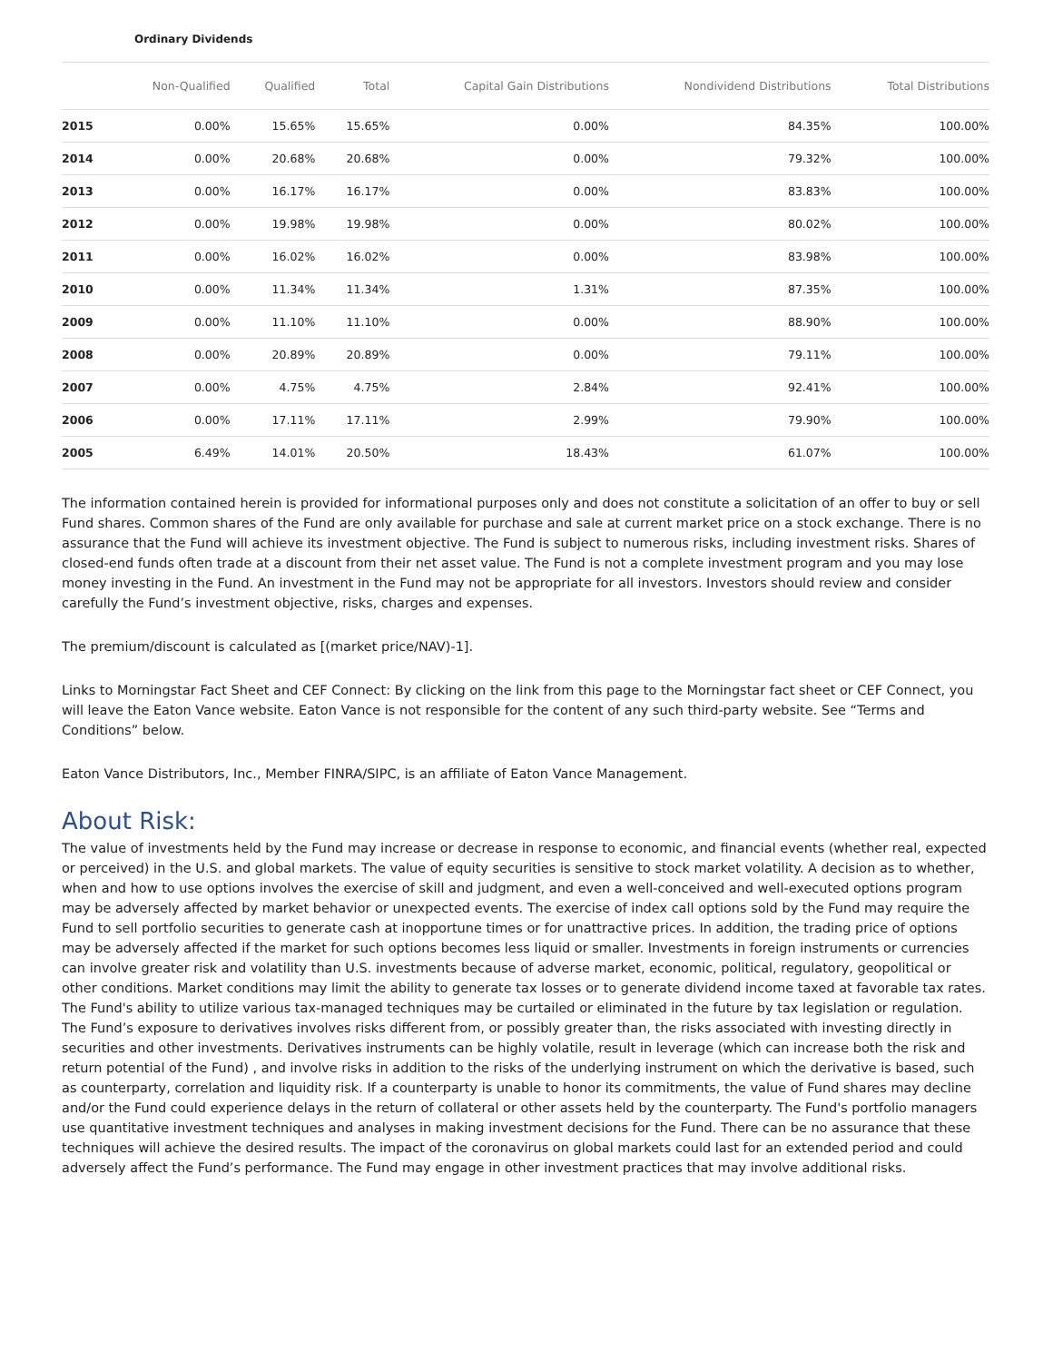Ordinary Dividends
| | Non-Qualified | Qualified | Total | Capital Gain Distributions | Nondividend Distributions | Total Distributions |
| --- | --- | --- | --- | --- | --- | --- |
| 2015 | 0.00% | 15.65% | 15.65% | 0.00% | 84.35% | 100.00% |
| 2014 | 0.00% | 20.68% | 20.68% | 0.00% | 79.32% | 100.00% |
| 2013 | 0.00% | 16.17% | 16.17% | 0.00% | 83.83% | 100.00% |
| 2012 | 0.00% | 19.98% | 19.98% | 0.00% | 80.02% | 100.00% |
| 2011 | 0.00% | 16.02% | 16.02% | 0.00% | 83.98% | 100.00% |
| 2010 | 0.00% | 11.34% | 11.34% | 1.31% | 87.35% | 100.00% |
| 2009 | 0.00% | 11.10% | 11.10% | 0.00% | 88.90% | 100.00% |
| 2008 | 0.00% | 20.89% | 20.89% | 0.00% | 79.11% | 100.00% |
| 2007 | 0.00% | 4.75% | 4.75% | 2.84% | 92.41% | 100.00% |
| 2006 | 0.00% | 17.11% | 17.11% | 2.99% | 79.90% | 100.00% |
| 2005 | 6.49% | 14.01% | 20.50% | 18.43% | 61.07% | 100.00% |
The information contained herein is provided for informational purposes only and does not constitute a solicitation of an offer to buy or sell Fund shares. Common shares of the Fund are only available for purchase and sale at current market price on a stock exchange. There is no assurance that the Fund will achieve its investment objective. The Fund is subject to numerous risks, including investment risks. Shares of closed-end funds often trade at a discount from their net asset value. The Fund is not a complete investment program and you may lose money investing in the Fund. An investment in the Fund may not be appropriate for all investors. Investors should review and consider carefully the Fund’s investment objective, risks, charges and expenses.
The premium/discount is calculated as [(market price/NAV)-1].
Links to Morningstar Fact Sheet and CEF Connect: By clicking on the link from this page to the Morningstar fact sheet or CEF Connect, you will leave the Eaton Vance website. Eaton Vance is not responsible for the content of any such third-party website. See “Terms and Conditions” below.
Eaton Vance Distributors, Inc., Member FINRA/SIPC, is an affiliate of Eaton Vance Management.
About Risk:
The value of investments held by the Fund may increase or decrease in response to economic, and financial events (whether real, expected or perceived) in the U.S. and global markets. The value of equity securities is sensitive to stock market volatility. A decision as to whether, when and how to use options involves the exercise of skill and judgment, and even a well-conceived and well-executed options program may be adversely affected by market behavior or unexpected events. The exercise of index call options sold by the Fund may require the Fund to sell portfolio securities to generate cash at inopportune times or for unattractive prices. In addition, the trading price of options may be adversely affected if the market for such options becomes less liquid or smaller. Investments in foreign instruments or currencies can involve greater risk and volatility than U.S. investments because of adverse market, economic, political, regulatory, geopolitical or other conditions. Market conditions may limit the ability to generate tax losses or to generate dividend income taxed at favorable tax rates. The Fund's ability to utilize various tax-managed techniques may be curtailed or eliminated in the future by tax legislation or regulation. The Fund’s exposure to derivatives involves risks different from, or possibly greater than, the risks associated with investing directly in securities and other investments. Derivatives instruments can be highly volatile, result in leverage (which can increase both the risk and return potential of the Fund) , and involve risks in addition to the risks of the underlying instrument on which the derivative is based, such as counterparty, correlation and liquidity risk. If a counterparty is unable to honor its commitments, the value of Fund shares may decline and/or the Fund could experience delays in the return of collateral or other assets held by the counterparty. The Fund's portfolio managers use quantitative investment techniques and analyses in making investment decisions for the Fund. There can be no assurance that these techniques will achieve the desired results. The impact of the coronavirus on global markets could last for an extended period and could adversely affect the Fund’s performance. The Fund may engage in other investment practices that may involve additional risks.